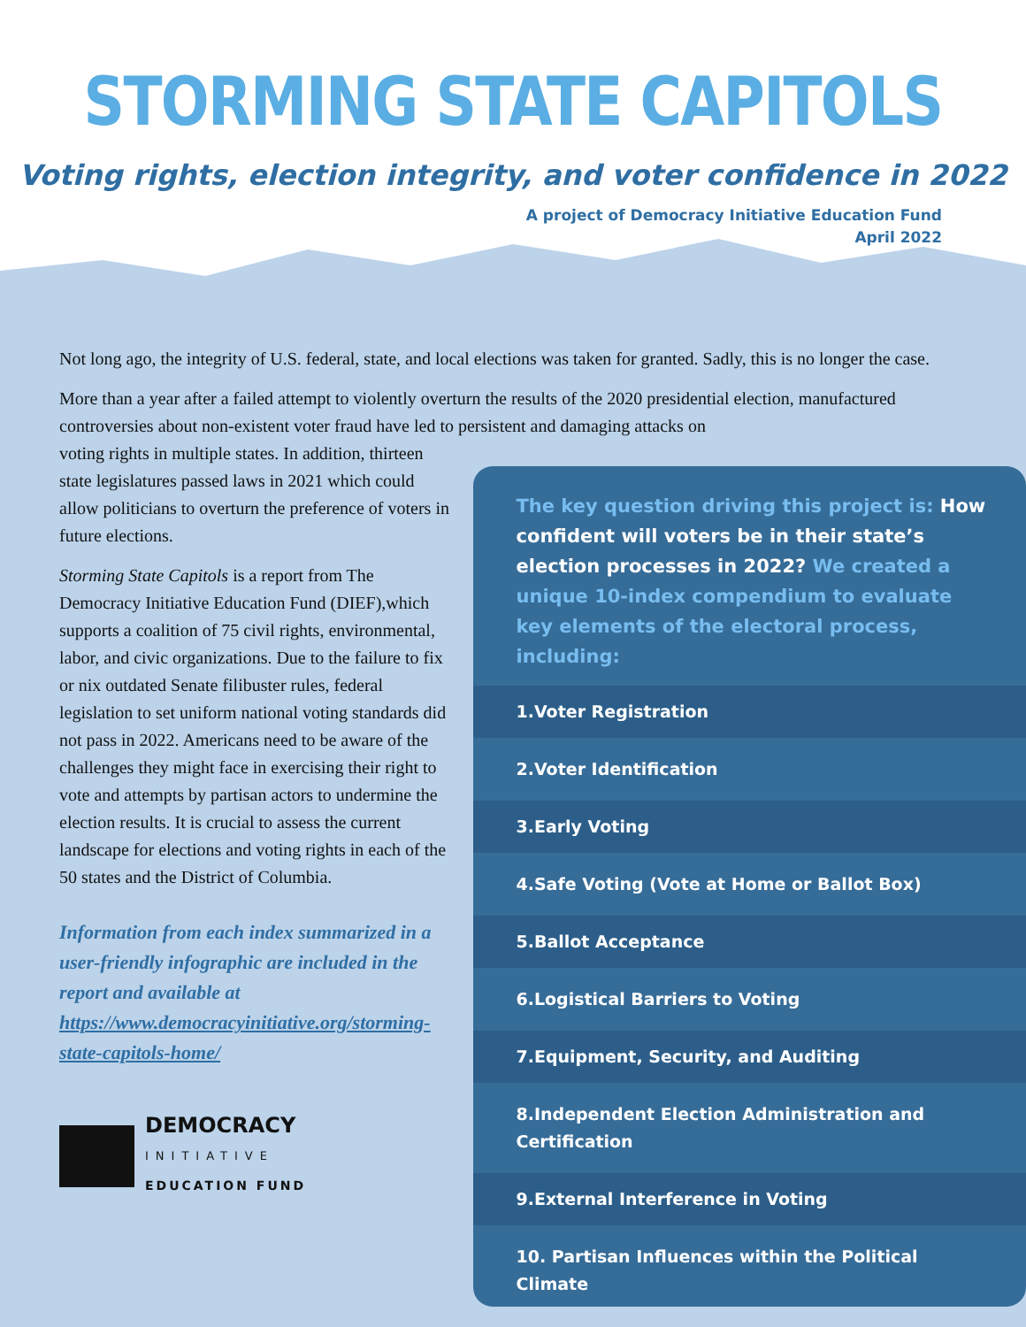STORMING STATE CAPITOLS
Voting rights, election integrity, and voter confidence in 2022
A project of Democracy Initiative Education Fund
April 2022
Not long ago, the integrity of U.S. federal, state, and local elections was taken for granted. Sadly, this is no longer the case.
More than a year after a failed attempt to violently overturn the results of the 2020 presidential election, manufactured controversies about non-existent voter fraud have led to persistent and damaging attacks on
voting rights in multiple states. In addition, thirteen state legislatures passed laws in 2021 which could allow politicians to overturn the preference of voters in future elections.
Storming State Capitols is a report from The Democracy Initiative Education Fund (DIEF),which supports a coalition of 75 civil rights, environmental, labor, and civic organizations. Due to the failure to fix or nix outdated Senate filibuster rules, federal legislation to set uniform national voting standards did not pass in 2022. Americans need to be aware of the challenges they might face in exercising their right to vote and attempts by partisan actors to undermine the election results. It is crucial to assess the current landscape for elections and voting rights in each of the 50 states and the District of Columbia.
Information from each index summarized in a user-friendly infographic are included in the report and available at https://www.democracyinitiative.org/storming-state-capitols-home/
DEMOCRACY
INITIATIVE
EDUCATION FUND
The key question driving this project is: How confident will voters be in their state’s election processes in 2022? We created a unique 10-index compendium to evaluate key elements of the electoral process, including:
1.Voter Registration
2.Voter Identification
3.Early Voting
4.Safe Voting (Vote at Home or Ballot Box)
5.Ballot Acceptance
6.Logistical Barriers to Voting
7.Equipment, Security, and Auditing
8.Independent Election Administration and Certification
9.External Interference in Voting
10. Partisan Influences within the Political Climate